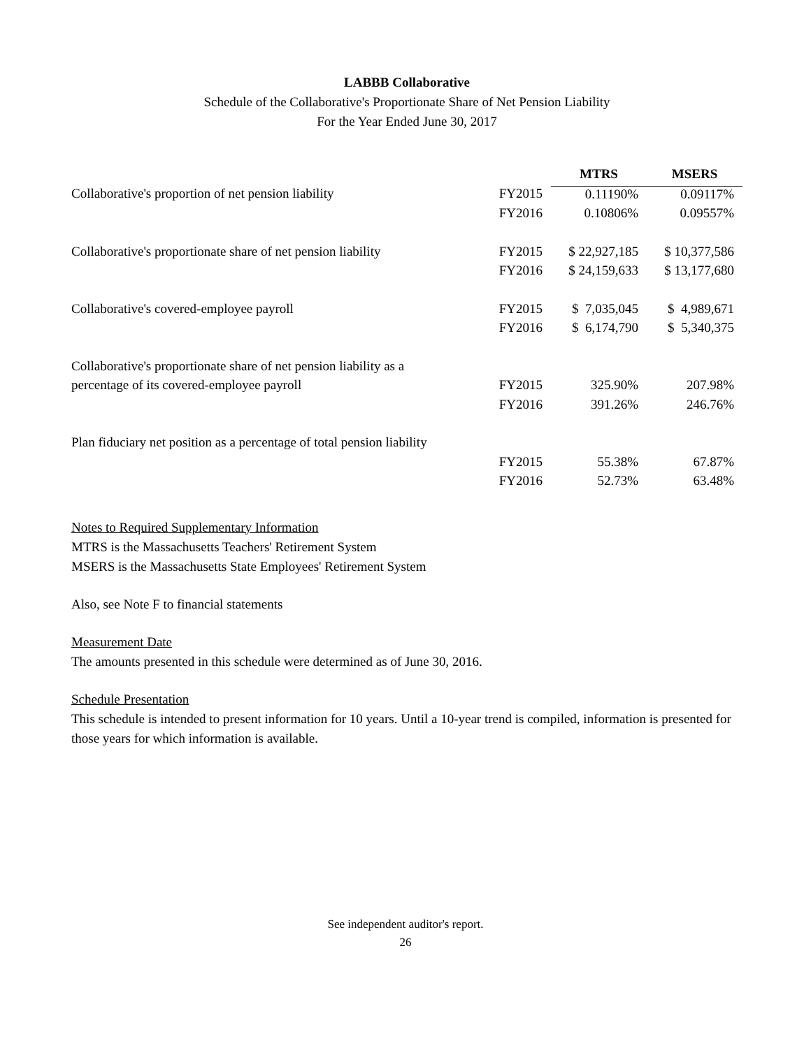LABBB Collaborative
Schedule of the Collaborative's Proportionate Share of Net Pension Liability
For the Year Ended June 30, 2017
| | | MTRS | MSERS |
| Collaborative's proportion of net pension liability | FY2015 | 0.11190% | 0.09117% |
| | FY2016 | 0.10806% | 0.09557% |
| Collaborative's proportionate share of net pension liability | FY2015 | $ 22,927,185 | $ 10,377,586 |
| | FY2016 | $ 24,159,633 | $ 13,177,680 |
| Collaborative's covered-employee payroll | FY2015 | $ 7,035,045 | $ 4,989,671 |
| | FY2016 | $ 6,174,790 | $ 5,340,375 |
| Collaborative's proportionate share of net pension liability as a | | | |
| percentage of its covered-employee payroll | FY2015 | 325.90% | 207.98% |
| | FY2016 | 391.26% | 246.76% |
| Plan fiduciary net position as a percentage of total pension liability | | | |
| | FY2015 | 55.38% | 67.87% |
| | FY2016 | 52.73% | 63.48% |
Notes to Required Supplementary Information
MTRS is the Massachusetts Teachers' Retirement System
MSERS is the Massachusetts State Employees' Retirement System
Also, see Note F to financial statements
Measurement Date
The amounts presented in this schedule were determined as of June 30, 2016.
Schedule Presentation
This schedule is intended to present information for 10 years. Until a 10-year trend is compiled, information is presented for those years for which information is available.
See independent auditor's report.
26